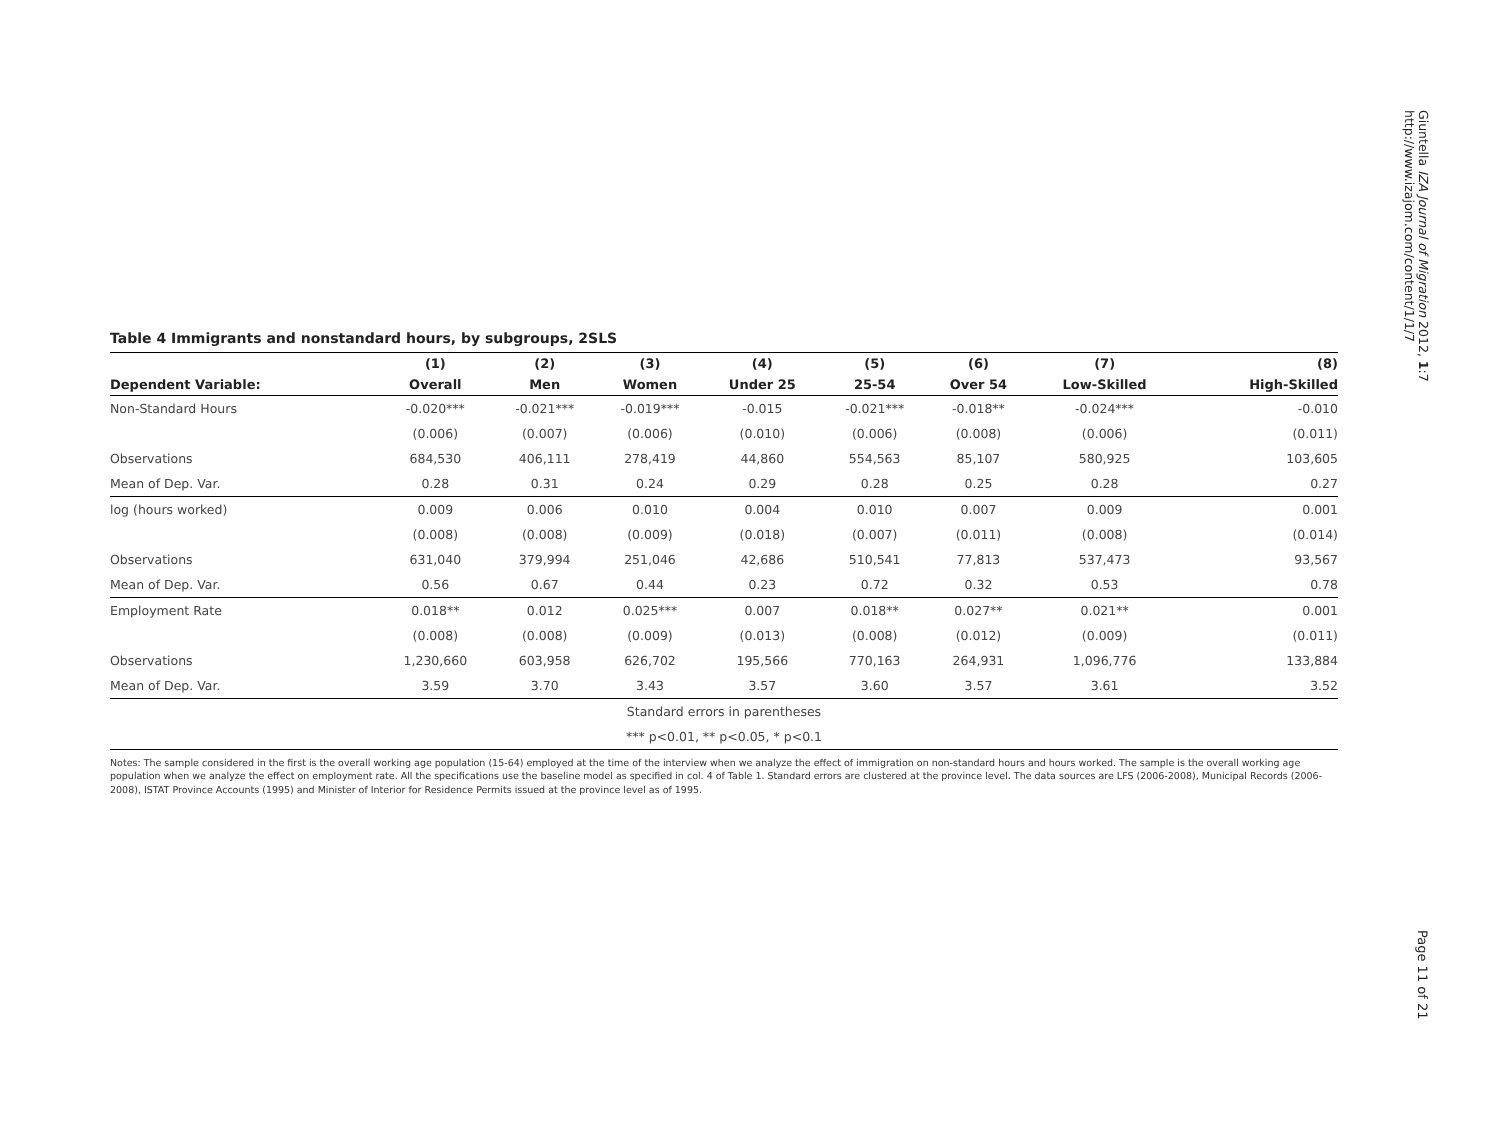Giuntella IZA Journal of Migration 2012, 1:7
http://www.izajom.com/content/1/1/7
Table 4 Immigrants and nonstandard hours, by subgroups, 2SLS
| | (1) | (2) | (3) | (4) | (5) | (6) | (7) | (8) |
| --- | --- | --- | --- | --- | --- | --- | --- | --- |
| Dependent Variable: | Overall | Men | Women | Under 25 | 25-54 | Over 54 | Low-Skilled | High-Skilled |
| Non-Standard Hours | -0.020*** | -0.021*** | -0.019*** | -0.015 | -0.021*** | -0.018** | -0.024*** | -0.010 |
| | (0.006) | (0.007) | (0.006) | (0.010) | (0.006) | (0.008) | (0.006) | (0.011) |
| Observations | 684,530 | 406,111 | 278,419 | 44,860 | 554,563 | 85,107 | 580,925 | 103,605 |
| Mean of Dep. Var. | 0.28 | 0.31 | 0.24 | 0.29 | 0.28 | 0.25 | 0.28 | 0.27 |
| log (hours worked) | 0.009 | 0.006 | 0.010 | 0.004 | 0.010 | 0.007 | 0.009 | 0.001 |
| | (0.008) | (0.008) | (0.009) | (0.018) | (0.007) | (0.011) | (0.008) | (0.014) |
| Observations | 631,040 | 379,994 | 251,046 | 42,686 | 510,541 | 77,813 | 537,473 | 93,567 |
| Mean of Dep. Var. | 0.56 | 0.67 | 0.44 | 0.23 | 0.72 | 0.32 | 0.53 | 0.78 |
| Employment Rate | 0.018** | 0.012 | 0.025*** | 0.007 | 0.018** | 0.027** | 0.021** | 0.001 |
| | (0.008) | (0.008) | (0.009) | (0.013) | (0.008) | (0.012) | (0.009) | (0.011) |
| Observations | 1,230,660 | 603,958 | 626,702 | 195,566 | 770,163 | 264,931 | 1,096,776 | 133,884 |
| Mean of Dep. Var. | 3.59 | 3.70 | 3.43 | 3.57 | 3.60 | 3.57 | 3.61 | 3.52 |
| Standard errors in parentheses | | | | | | | | |
| *** p<0.01, ** p<0.05, * p<0.1 | | | | | | | | |
Notes: The sample considered in the first is the overall working age population (15-64) employed at the time of the interview when we analyze the effect of immigration on non-standard hours and hours worked. The sample is the overall working age population when we analyze the effect on employment rate. All the specifications use the baseline model as specified in col. 4 of Table 1. Standard errors are clustered at the province level. The data sources are LFS (2006-2008), Municipal Records (2006-2008), ISTAT Province Accounts (1995) and Minister of Interior for Residence Permits issued at the province level as of 1995.
Page 11 of 21